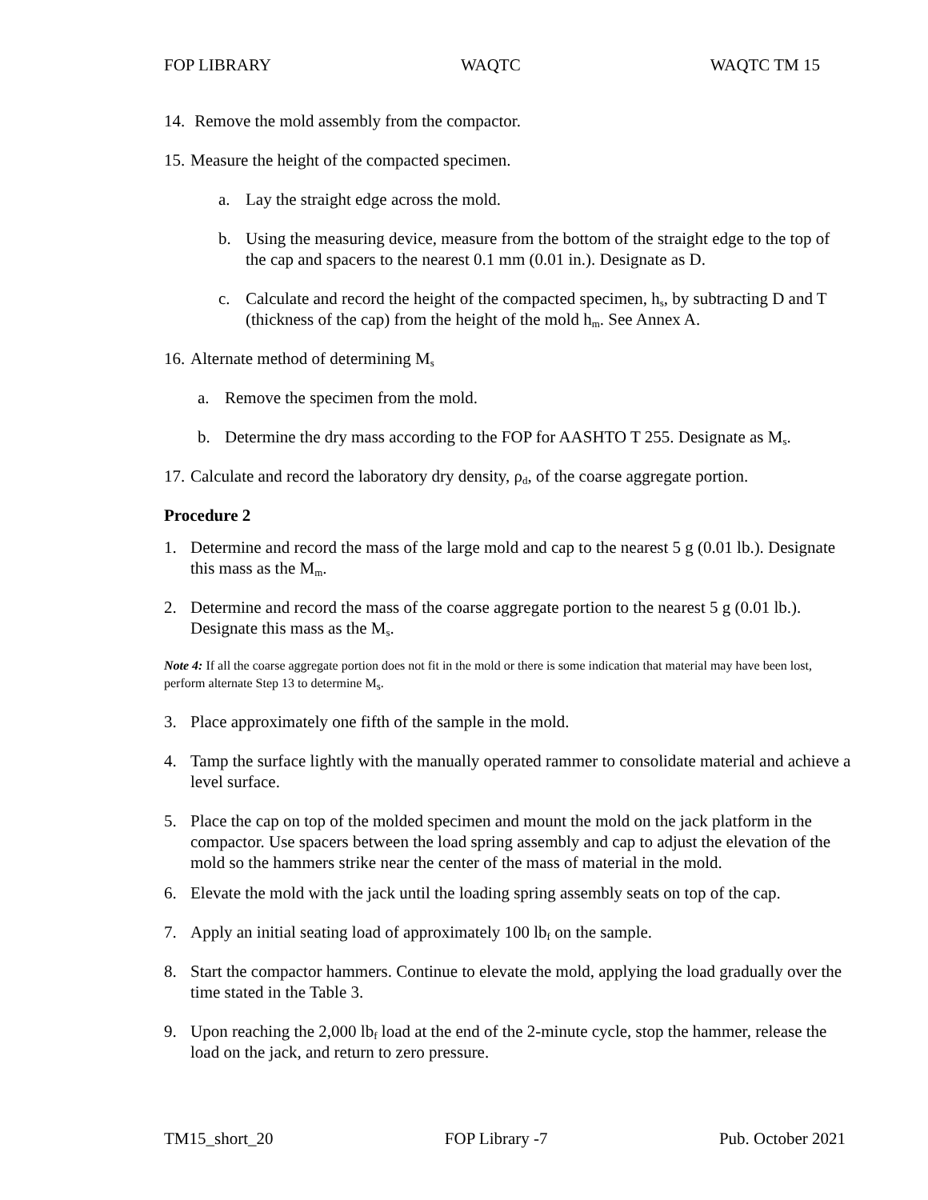FOP LIBRARY WAQTC WAQTC TM 15
14. Remove the mold assembly from the compactor.
15. Measure the height of the compacted specimen.
a. Lay the straight edge across the mold.
b. Using the measuring device, measure from the bottom of the straight edge to the top of the cap and spacers to the nearest 0.1 mm (0.01 in.). Designate as D.
c. Calculate and record the height of the compacted specimen, h<sub>s</sub>, by subtracting D and T (thickness of the cap) from the height of the mold h<sub>m</sub>. See Annex A.
16. Alternate method of determining M<sub>s</sub>
a. Remove the specimen from the mold.
b. Determine the dry mass according to the FOP for AASHTO T 255. Designate as M<sub>s</sub>.
17. Calculate and record the laboratory dry density, ρ<sub>d</sub>, of the coarse aggregate portion.
Procedure 2
1. Determine and record the mass of the large mold and cap to the nearest 5 g (0.01 lb.). Designate this mass as the M<sub>m</sub>.
2. Determine and record the mass of the coarse aggregate portion to the nearest 5 g (0.01 lb.). Designate this mass as the M<sub>s</sub>.
Note 4: If all the coarse aggregate portion does not fit in the mold or there is some indication that material may have been lost, perform alternate Step 13 to determine M<sub>s</sub>.
3. Place approximately one fifth of the sample in the mold.
4. Tamp the surface lightly with the manually operated rammer to consolidate material and achieve a level surface.
5. Place the cap on top of the molded specimen and mount the mold on the jack platform in the compactor. Use spacers between the load spring assembly and cap to adjust the elevation of the mold so the hammers strike near the center of the mass of material in the mold.
6. Elevate the mold with the jack until the loading spring assembly seats on top of the cap.
7. Apply an initial seating load of approximately 100 lb<sub>f</sub> on the sample.
8. Start the compactor hammers. Continue to elevate the mold, applying the load gradually over the time stated in the Table 3.
9. Upon reaching the 2,000 lb<sub>f</sub> load at the end of the 2-minute cycle, stop the hammer, release the load on the jack, and return to zero pressure.
TM15_short_20 FOP Library -7 Pub. October 2021